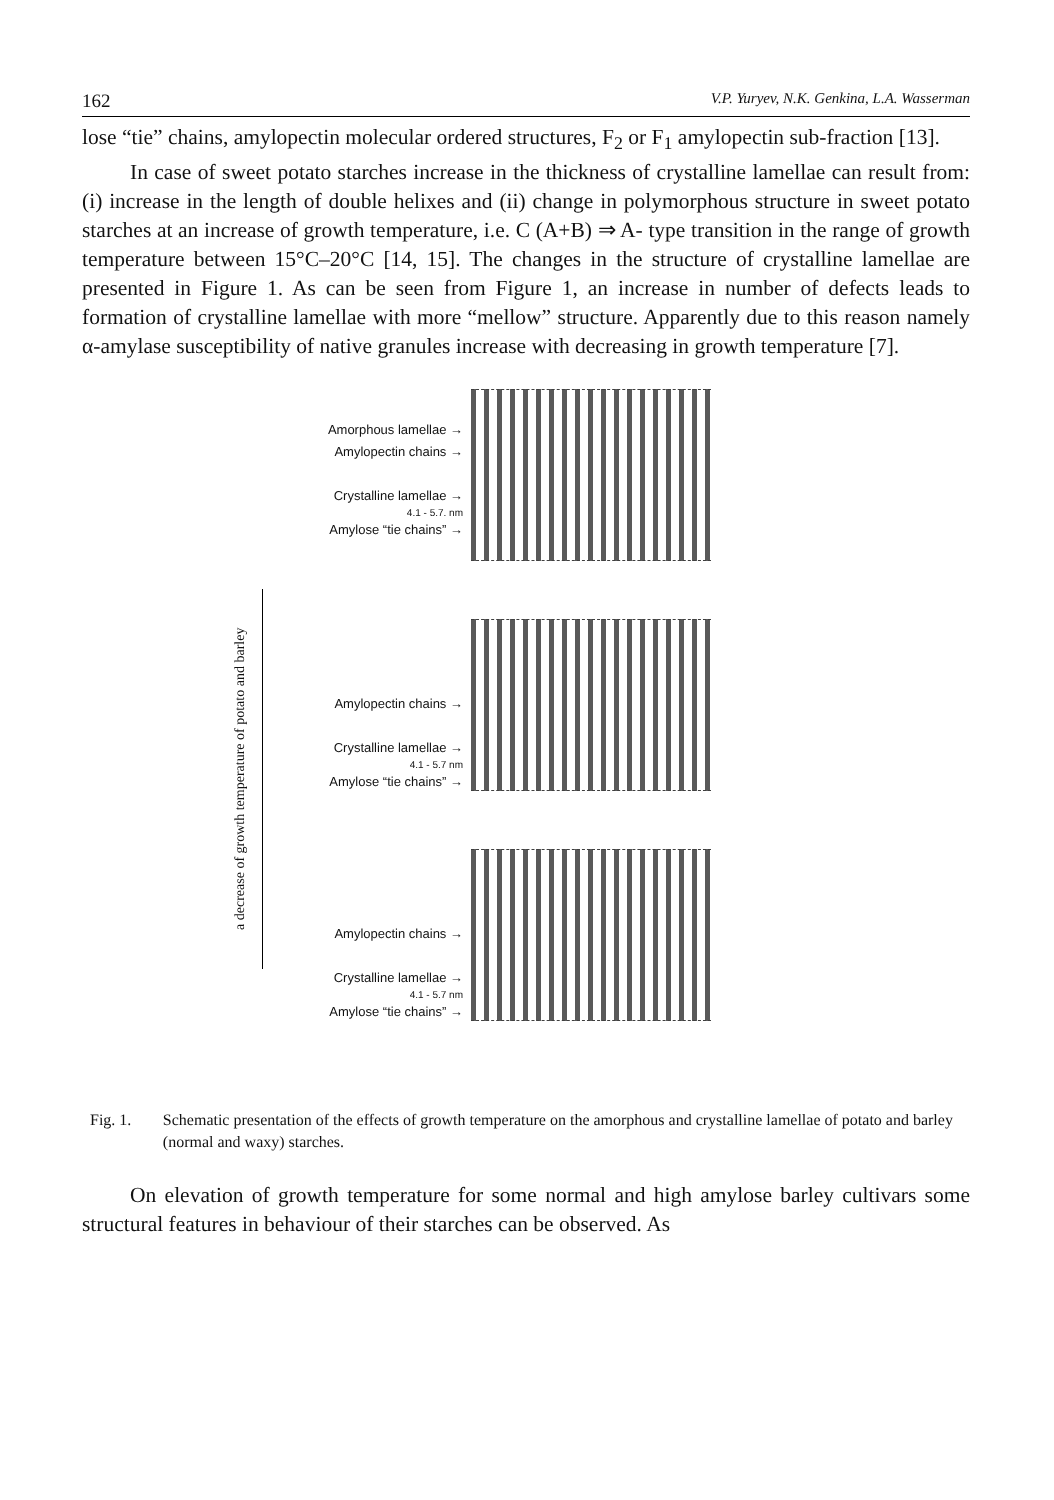162 V.P. Yuryev, N.K. Genkina, L.A. Wasserman
lose “tie” chains, amylopectin molecular ordered structures, F<sub>2</sub> or F<sub>1</sub> amylopectin sub-fraction [13].
In case of sweet potato starches increase in the thickness of crystalline lamellae can result from: (i) increase in the length of double helixes and (ii) change in polymorphous structure in sweet potato starches at an increase of growth temperature, i.e. C (A+B) ⇒ A- type transition in the range of growth temperature between 15°C–20°C [14, 15]. The changes in the structure of crystalline lamellae are presented in Figure 1. As can be seen from Figure 1, an increase in number of defects leads to formation of crystalline lamellae with more “mellow” structure. Apparently due to this reason namely α-amylase susceptibility of native granules increase with decreasing in growth temperature [7].
a decrease of growth temperature of potato and barley
Amorphous lamellae →
Amylopectin chains →
Crystalline lamellae →
4.1 - 5.7. nm
Amylose “tie chains” →
Amylopectin chains →
Crystalline lamellae →
4.1 - 5.7 nm
Amylose “tie chains” →
Amylopectin chains →
Crystalline lamellae →
4.1 - 5.7 nm
Amylose “tie chains” →
Fig. 1. Schematic presentation of the effects of growth temperature on the amorphous and crystalline lamellae of potato and barley (normal and waxy) starches.
On elevation of growth temperature for some normal and high amylose barley cultivars some structural features in behaviour of their starches can be observed. As